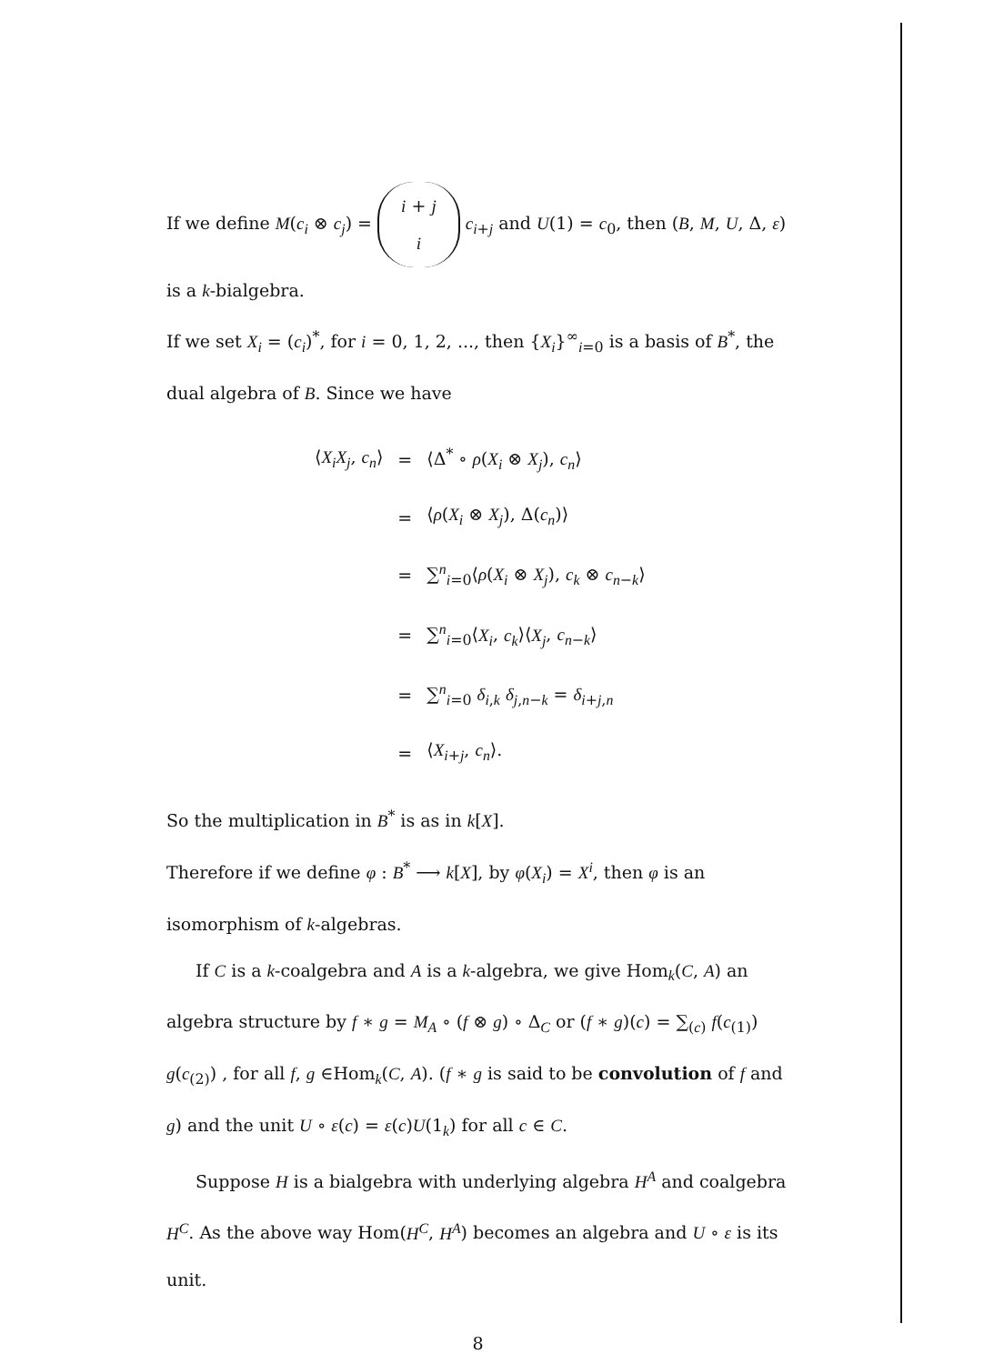If we define M(c<sub>i</sub> ⊗ c<sub>j</sub>) = i + j
i c<sub>i+j</sub> and U(1) = c<sub>0</sub>, then (B, M, U, Δ, ε) is a k-bialgebra.
If we set X<sub>i</sub> = (c<sub>i</sub>)<sup>*</sup>, for i = 0, 1, 2, ..., then {X<sub>i</sub>}<sup>∞</sup><sub>i=0</sub> is a basis of B<sup>*</sup>, the dual algebra of B. Since we have
| ⟨ X<sub>i</sub>X<sub>j</sub> , c<sub>n</sub> ⟩ | = | ⟨Δ<sup>*</sup> ∘ ρ ( X<sub>i</sub> ⊗ X<sub>j</sub> ), c<sub>n</sub> ⟩ |
| | = | ⟨ ρ ( X<sub>i</sub> ⊗ X<sub>j</sub> ), Δ( c<sub>n</sub> )⟩ |
| | = | ∑<sup>n</sup><sub>i=0</sub>⟨ ρ ( X<sub>i</sub> ⊗ X<sub>j</sub> ), c<sub>k</sub> ⊗ c<sub>n−k</sub>⟩ |
| | = | ∑<sup>n</sup><sub>i=0</sub>⟨ X<sub>i</sub> , c<sub>k</sub> ⟩⟨ X<sub>j</sub> , c<sub>n−k</sub>⟩ |
| | = | ∑<sup>n</sup><sub>i=0</sub> δ<sub>i,k</sub> δ<sub>j,n−k</sub> = δ<sub>i+j,n</sub> |
| | = | ⟨ X<sub>i+j</sub>, c<sub>n</sub> ⟩. |
So the multiplication in B<sup>*</sup> is as in k[X].
Therefore if we define φ : B<sup>*</sup> ⟶ k[X], by φ(X<sub>i</sub>) = X<sup>i</sup>, then φ is an isomorphism of k-algebras.
If C is a k-coalgebra and A is a k-algebra, we give Hom<sub>k</sub>(C, A) an algebra structure by f ∗ g = M<sub>A</sub> ∘ (f ⊗ g) ∘ Δ<sub>C</sub> or (f ∗ g)(c) = ∑<sub>(c)</sub> f(c<sub>(1)</sub>) g(c<sub>(2)</sub>) , for all f, g ∈Hom<sub>k</sub>(C, A). (f ∗ g is said to be convolution of f and g) and the unit U ∘ ε(c) = ε(c)U(1<sub>k</sub>) for all c ∈ C.
Suppose H is a bialgebra with underlying algebra H<sup>A</sup> and coalgebra H<sup>C</sup>. As the above way Hom(H<sup>C</sup>, H<sup>A</sup>) becomes an algebra and U ∘ ε is its unit.
8